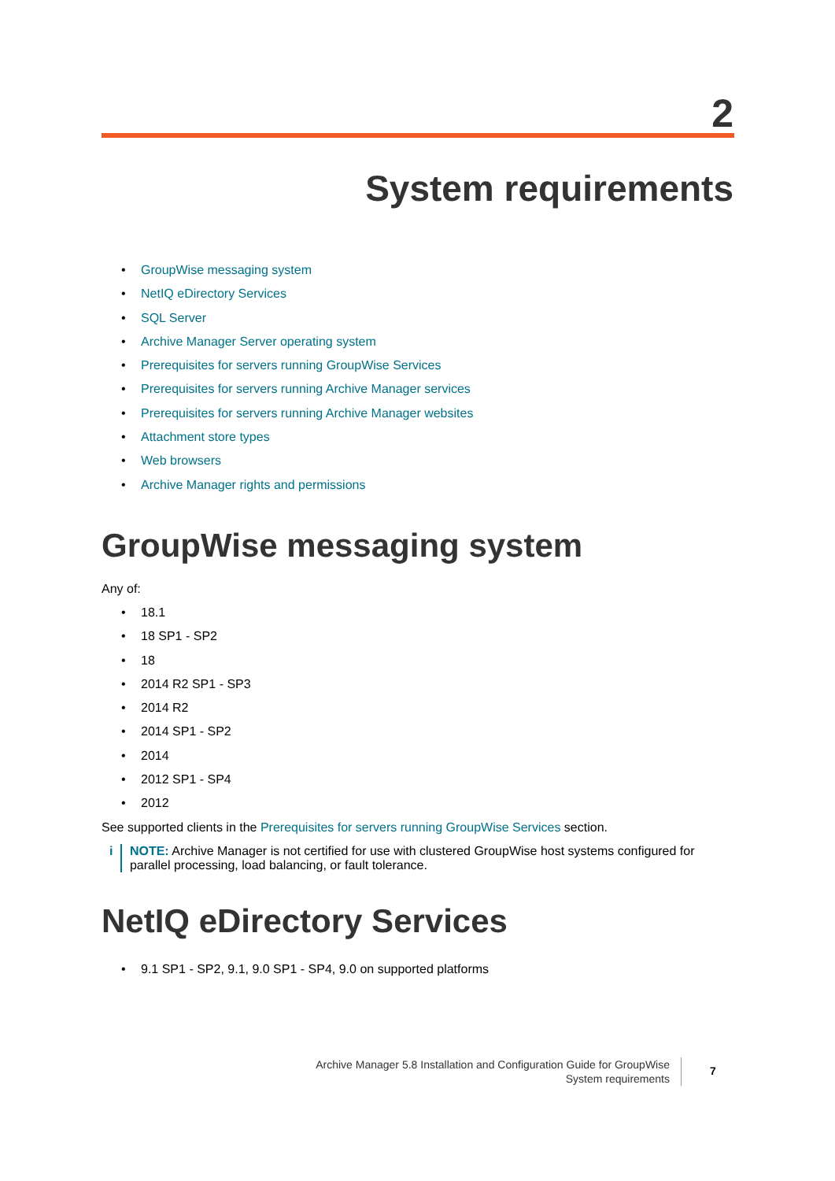2
System requirements
• GroupWise messaging system
• NetIQ eDirectory Services
• SQL Server
• Archive Manager Server operating system
• Prerequisites for servers running GroupWise Services
• Prerequisites for servers running Archive Manager services
• Prerequisites for servers running Archive Manager websites
• Attachment store types
• Web browsers
• Archive Manager rights and permissions
GroupWise messaging system
Any of:
• 18.1
• 18 SP1 - SP2
• 18
• 2014 R2 SP1 - SP3
• 2014 R2
• 2014 SP1 - SP2
• 2014
• 2012 SP1 - SP4
• 2012
See supported clients in the Prerequisites for servers running GroupWise Services section.
i NOTE: Archive Manager is not certified for use with clustered GroupWise host systems configured for parallel processing, load balancing, or fault tolerance.
NetIQ eDirectory Services
• 9.1 SP1 - SP2, 9.1, 9.0 SP1 - SP4, 9.0 on supported platforms
Archive Manager 5.8 Installation and Configuration Guide for GroupWise
System requirements
7